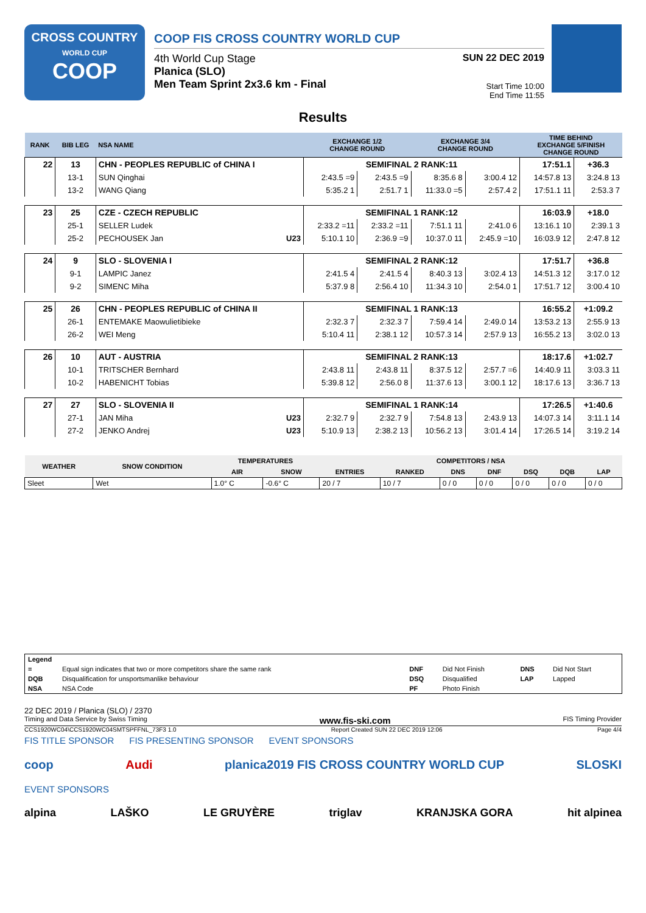CROSS COUNTRY
WORLD CUP
COOP
COOP FIS CROSS COUNTRY WORLD CUP
4th World Cup Stage
Planica (SLO)
Men Team Sprint 2x3.6 km - Final
SUN 22 DEC 2019
Start Time 10:00
End Time 11:55
Results
| RANK | BIB LEG | NSA NAME | EXCHANGE 1/2 CHANGE ROUND | | EXCHANGE 3/4 CHANGE ROUND | | TIME BEHIND EXCHANGE 5/FINISH CHANGE ROUND | |
| --- | --- | --- | --- | --- | --- | --- | --- | --- |
| 22 | 13 | CHN - PEOPLES REPUBLIC of CHINA I | SEMIFINAL 2 RANK:11 | | | | 17:51.1 | +36.3 |
| | 13-1 | SUN Qinghai | 2:43.5 =9 | 2:43.5 =9 | 8:35.6 8 | 3:00.4 12 | 14:57.8 13 | 3:24.8 13 |
| | 13-2 | WANG Qiang | 5:35.2 1 | 2:51.7 1 | 11:33.0 =5 | 2:57.4 2 | 17:51.1 11 | 2:53.3 7 |
| 23 | 25 | CZE - CZECH REPUBLIC | SEMIFINAL 1 RANK:12 | | | | 16:03.9 | +18.0 |
| | 25-1 | SELLER Ludek | 2:33.2 =11 | 2:33.2 =11 | 7:51.1 11 | 2:41.0 6 | 13:16.1 10 | 2:39.1 3 |
| | 25-2 | PECHOUSEK Jan U23 | 5:10.1 10 | 2:36.9 =9 | 10:37.0 11 | 2:45.9 =10 | 16:03.9 12 | 2:47.8 12 |
| 24 | 9 | SLO - SLOVENIA I | SEMIFINAL 2 RANK:12 | | | | 17:51.7 | +36.8 |
| | 9-1 | LAMPIC Janez | 2:41.5 4 | 2:41.5 4 | 8:40.3 13 | 3:02.4 13 | 14:51.3 12 | 3:17.0 12 |
| | 9-2 | SIMENC Miha | 5:37.9 8 | 2:56.4 10 | 11:34.3 10 | 2:54.0 1 | 17:51.7 12 | 3:00.4 10 |
| 25 | 26 | CHN - PEOPLES REPUBLIC of CHINA II | SEMIFINAL 1 RANK:13 | | | | 16:55.2 | +1:09.2 |
| | 26-1 | ENTEMAKE Maowulietibieke | 2:32.3 7 | 2:32.3 7 | 7:59.4 14 | 2:49.0 14 | 13:53.2 13 | 2:55.9 13 |
| | 26-2 | WEI Meng | 5:10.4 11 | 2:38.1 12 | 10:57.3 14 | 2:57.9 13 | 16:55.2 13 | 3:02.0 13 |
| 26 | 10 | AUT - AUSTRIA | SEMIFINAL 2 RANK:13 | | | | 18:17.6 | +1:02.7 |
| | 10-1 | TRITSCHER Bernhard | 2:43.8 11 | 2:43.8 11 | 8:37.5 12 | 2:57.7 =6 | 14:40.9 11 | 3:03.3 11 |
| | 10-2 | HABENICHT Tobias | 5:39.8 12 | 2:56.0 8 | 11:37.6 13 | 3:00.1 12 | 18:17.6 13 | 3:36.7 13 |
| 27 | 27 | SLO - SLOVENIA II | SEMIFINAL 1 RANK:14 | | | | 17:26.5 | +1:40.6 |
| | 27-1 | JAN Miha U23 | 2:32.7 9 | 2:32.7 9 | 7:54.8 13 | 2:43.9 13 | 14:07.3 14 | 3:11.1 14 |
| | 27-2 | JENKO Andrej U23 | 5:10.9 13 | 2:38.2 13 | 10:56.2 13 | 3:01.4 14 | 17:26.5 14 | 3:19.2 14 |
| WEATHER | SNOW CONDITION | TEMPERATURES | | COMPETITORS / NSA | | | | | | |
| --- | --- | --- | --- | --- | --- | --- | --- | --- | --- | --- |
| | | AIR | SNOW | ENTRIES | RANKED | DNS | DNF | DSQ | DQB | LAP |
| Sleet | Wet | 1.0° C | -0.6° C | 20 / 7 | 10 / 7 | 0 / 0 | 0 / 0 | 0 / 0 | 0 / 0 | 0 / 0 |
| Legend | | | | | |
| = | Equal sign indicates that two or more competitors share the same rank | DNF | Did Not Finish | DNS | Did Not Start |
| DQB | Disqualification for unsportsmanlike behaviour | DSQ | Disqualified | LAP | Lapped |
| NSA | NSA Code | PF | Photo Finish | | |
22 DEC 2019 / Planica (SLO) / 2370
Timing and Data Service by Swiss Timing www.fis-ski.com FIS Timing Provider
CCS1920WC04\CCS1920WC04SMTSPFFNL_73F3 1.0 Report Created SUN 22 DEC 2019 12:06 Page 4/4
FIS TITLE SPONSOR FIS PRESENTING SPONSOR EVENT SPONSORS
coop Audi planica2019 FIS CROSS COUNTRY WORLD CUP SLOSKI
EVENT SPONSORS
alpina LAŠKO LE GRUYÈRE triglav KRANJSKA GORA hit alpinea